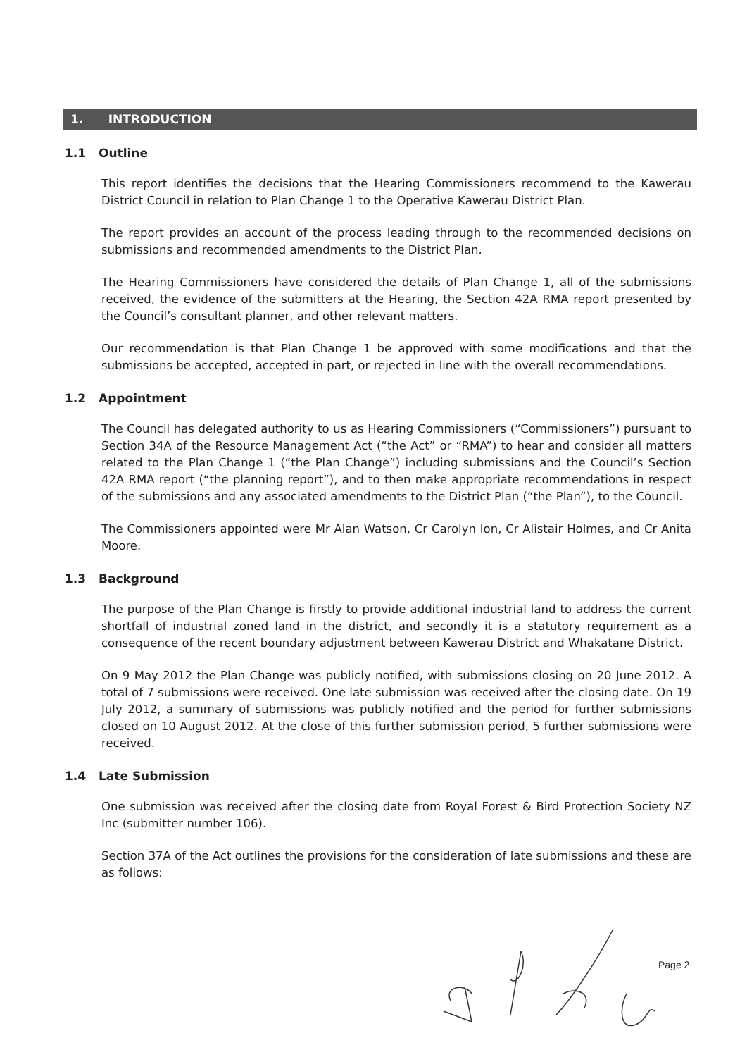1. INTRODUCTION
1.1 Outline
This report identifies the decisions that the Hearing Commissioners recommend to the Kawerau District Council in relation to Plan Change 1 to the Operative Kawerau District Plan.
The report provides an account of the process leading through to the recommended decisions on submissions and recommended amendments to the District Plan.
The Hearing Commissioners have considered the details of Plan Change 1, all of the submissions received, the evidence of the submitters at the Hearing, the Section 42A RMA report presented by the Council’s consultant planner, and other relevant matters.
Our recommendation is that Plan Change 1 be approved with some modifications and that the submissions be accepted, accepted in part, or rejected in line with the overall recommendations.
1.2 Appointment
The Council has delegated authority to us as Hearing Commissioners (“Commissioners”) pursuant to Section 34A of the Resource Management Act (“the Act” or “RMA”) to hear and consider all matters related to the Plan Change 1 (“the Plan Change”) including submissions and the Council’s Section 42A RMA report (“the planning report”), and to then make appropriate recommendations in respect of the submissions and any associated amendments to the District Plan (“the Plan”), to the Council.
The Commissioners appointed were Mr Alan Watson, Cr Carolyn Ion, Cr Alistair Holmes, and Cr Anita Moore.
1.3 Background
The purpose of the Plan Change is firstly to provide additional industrial land to address the current shortfall of industrial zoned land in the district, and secondly it is a statutory requirement as a consequence of the recent boundary adjustment between Kawerau District and Whakatane District.
On 9 May 2012 the Plan Change was publicly notified, with submissions closing on 20 June 2012. A total of 7 submissions were received. One late submission was received after the closing date. On 19 July 2012, a summary of submissions was publicly notified and the period for further submissions closed on 10 August 2012. At the close of this further submission period, 5 further submissions were received.
1.4 Late Submission
One submission was received after the closing date from Royal Forest & Bird Protection Society NZ Inc (submitter number 106).
Section 37A of the Act outlines the provisions for the consideration of late submissions and these are as follows:
Page 2